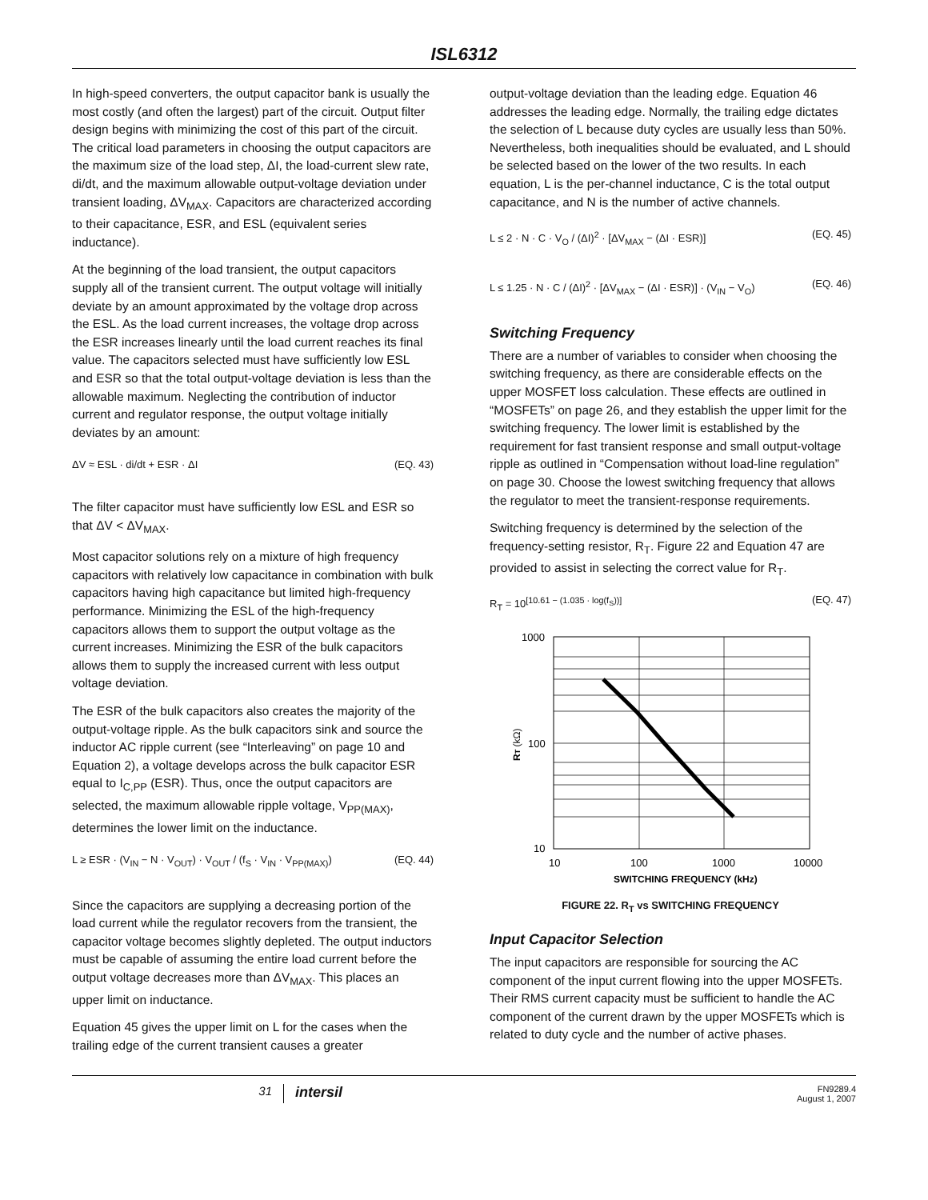ISL6312
In high-speed converters, the output capacitor bank is usually the most costly (and often the largest) part of the circuit. Output filter design begins with minimizing the cost of this part of the circuit. The critical load parameters in choosing the output capacitors are the maximum size of the load step, ΔI, the load-current slew rate, di/dt, and the maximum allowable output-voltage deviation under transient loading, ΔV<sub>MAX</sub>. Capacitors are characterized according to their capacitance, ESR, and ESL (equivalent series inductance).
At the beginning of the load transient, the output capacitors supply all of the transient current. The output voltage will initially deviate by an amount approximated by the voltage drop across the ESL. As the load current increases, the voltage drop across the ESR increases linearly until the load current reaches its final value. The capacitors selected must have sufficiently low ESL and ESR so that the total output-voltage deviation is less than the allowable maximum. Neglecting the contribution of inductor current and regulator response, the output voltage initially deviates by an amount:
ΔV ≈ ESL · di/dt + ESR · ΔI (EQ. 43)
The filter capacitor must have sufficiently low ESL and ESR so that ΔV < ΔV<sub>MAX</sub>.
Most capacitor solutions rely on a mixture of high frequency capacitors with relatively low capacitance in combination with bulk capacitors having high capacitance but limited high-frequency performance. Minimizing the ESL of the high-frequency capacitors allows them to support the output voltage as the current increases. Minimizing the ESR of the bulk capacitors allows them to supply the increased current with less output voltage deviation.
The ESR of the bulk capacitors also creates the majority of the output-voltage ripple. As the bulk capacitors sink and source the inductor AC ripple current (see “Interleaving” on page 10 and Equation 2), a voltage develops across the bulk capacitor ESR equal to I<sub>C,PP</sub> (ESR). Thus, once the output capacitors are selected, the maximum allowable ripple voltage, V<sub>PP(MAX)</sub>, determines the lower limit on the inductance.
L ≥ ESR · (V<sub>IN</sub> − N · V<sub>OUT</sub>) · V<sub>OUT</sub> / (f<sub>S</sub> · V<sub>IN</sub> · V<sub>PP(MAX)</sub>) (EQ. 44)
Since the capacitors are supplying a decreasing portion of the load current while the regulator recovers from the transient, the capacitor voltage becomes slightly depleted. The output inductors must be capable of assuming the entire load current before the output voltage decreases more than ΔV<sub>MAX</sub>. This places an upper limit on inductance.
Equation 45 gives the upper limit on L for the cases when the trailing edge of the current transient causes a greater
output-voltage deviation than the leading edge. Equation 46 addresses the leading edge. Normally, the trailing edge dictates the selection of L because duty cycles are usually less than 50%. Nevertheless, both inequalities should be evaluated, and L should be selected based on the lower of the two results. In each equation, L is the per-channel inductance, C is the total output capacitance, and N is the number of active channels.
L ≤ 2 · N · C · V<sub>O</sub> / (ΔI)<sup>2</sup> · [ΔV<sub>MAX</sub> − (ΔI · ESR)] (EQ. 45)
L ≤ 1.25 · N · C / (ΔI)<sup>2</sup> · [ΔV<sub>MAX</sub> − (ΔI · ESR)] · (V<sub>IN</sub> − V<sub>O</sub>) (EQ. 46)
Switching Frequency
There are a number of variables to consider when choosing the switching frequency, as there are considerable effects on the upper MOSFET loss calculation. These effects are outlined in “MOSFETs” on page 26, and they establish the upper limit for the switching frequency. The lower limit is established by the requirement for fast transient response and small output-voltage ripple as outlined in “Compensation without load-line regulation” on page 30. Choose the lowest switching frequency that allows the regulator to meet the transient-response requirements.
Switching frequency is determined by the selection of the frequency-setting resistor, R<sub>T</sub>. Figure 22 and Equation 47 are provided to assist in selecting the correct value for R<sub>T</sub>.
R<sub>T</sub> = 10<sup>[10.61 − (1.035 · log(f<sub>S</sub>))]</sup> (EQ. 47)
1000
100
10
10
100
1000
10000
SWITCHING FREQUENCY (kHz)
RT (kΩ)
FIGURE 22. R<sub>T</sub> vs SWITCHING FREQUENCY
Input Capacitor Selection
The input capacitors are responsible for sourcing the AC component of the input current flowing into the upper MOSFETs. Their RMS current capacity must be sufficient to handle the AC component of the current drawn by the upper MOSFETs which is related to duty cycle and the number of active phases.
31
intersil
FN9289.4
August 1, 2007